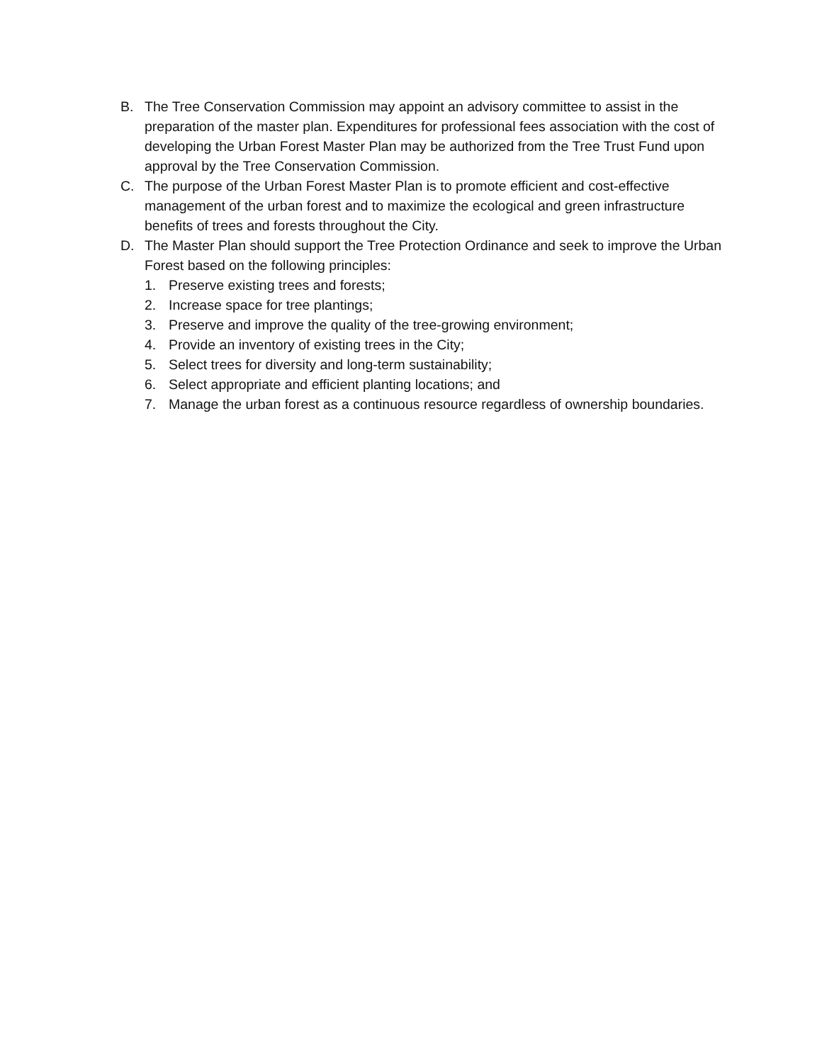B. The Tree Conservation Commission may appoint an advisory committee to assist in the preparation of the master plan. Expenditures for professional fees association with the cost of developing the Urban Forest Master Plan may be authorized from the Tree Trust Fund upon approval by the Tree Conservation Commission.
C. The purpose of the Urban Forest Master Plan is to promote efficient and cost-effective management of the urban forest and to maximize the ecological and green infrastructure benefits of trees and forests throughout the City.
D. The Master Plan should support the Tree Protection Ordinance and seek to improve the Urban Forest based on the following principles:
1. Preserve existing trees and forests;
2. Increase space for tree plantings;
3. Preserve and improve the quality of the tree-growing environment;
4. Provide an inventory of existing trees in the City;
5. Select trees for diversity and long-term sustainability;
6. Select appropriate and efficient planting locations; and
7. Manage the urban forest as a continuous resource regardless of ownership boundaries.